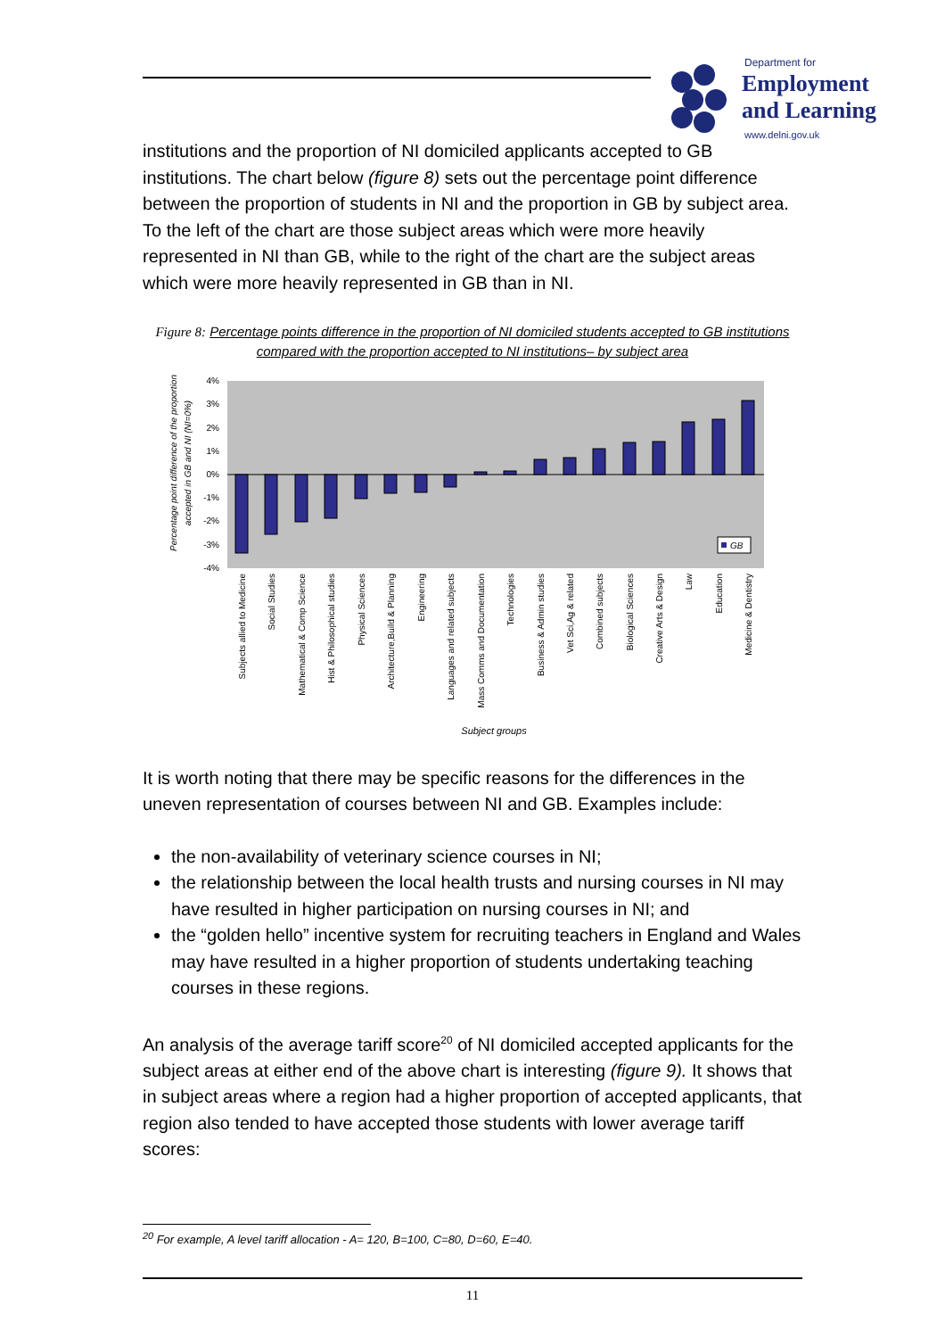Department for
Employment
and Learning
www.delni.gov.uk
institutions and the proportion of NI domiciled applicants accepted to GB institutions. The chart below (figure 8) sets out the percentage point difference between the proportion of students in NI and the proportion in GB by subject area. To the left of the chart are those subject areas which were more heavily represented in NI than GB, while to the right of the chart are the subject areas which were more heavily represented in GB than in NI.
Figure 8: Percentage points difference in the proportion of NI domiciled students accepted to GB institutions compared with the proportion accepted to NI institutions– by subject area
Percentage point difference of the proportion
accepted in GB and NI (NI=0%)
4%
3%
2%
1%
0%
-1%
-2%
-3%
-4%
GB
Subjects allied to Medicine
Social Studies
Mathematical & Comp Science
Hist & Philosophical studies
Physical Sciences
Architecture,Build & Planning
Engineering
Languages and related subjects
Mass Comms and Documentation
Technologies
Business & Admin studies
Vet Sci,Ag & related
Combined subjects
Biological Sciences
Creative Arts & Design
Law
Education
Medicine & Dentistry
Subject groups
It is worth noting that there may be specific reasons for the differences in the uneven representation of courses between NI and GB. Examples include:
the non-availability of veterinary science courses in NI;
the relationship between the local health trusts and nursing courses in NI may have resulted in higher participation on nursing courses in NI; and
the “golden hello” incentive system for recruiting teachers in England and Wales may have resulted in a higher proportion of students undertaking teaching courses in these regions.
An analysis of the average tariff score<sup>20</sup> of NI domiciled accepted applicants for the subject areas at either end of the above chart is interesting (figure 9). It shows that in subject areas where a region had a higher proportion of accepted applicants, that region also tended to have accepted those students with lower average tariff scores:
<sup>20</sup> For example, A level tariff allocation - A= 120, B=100, C=80, D=60, E=40.
11